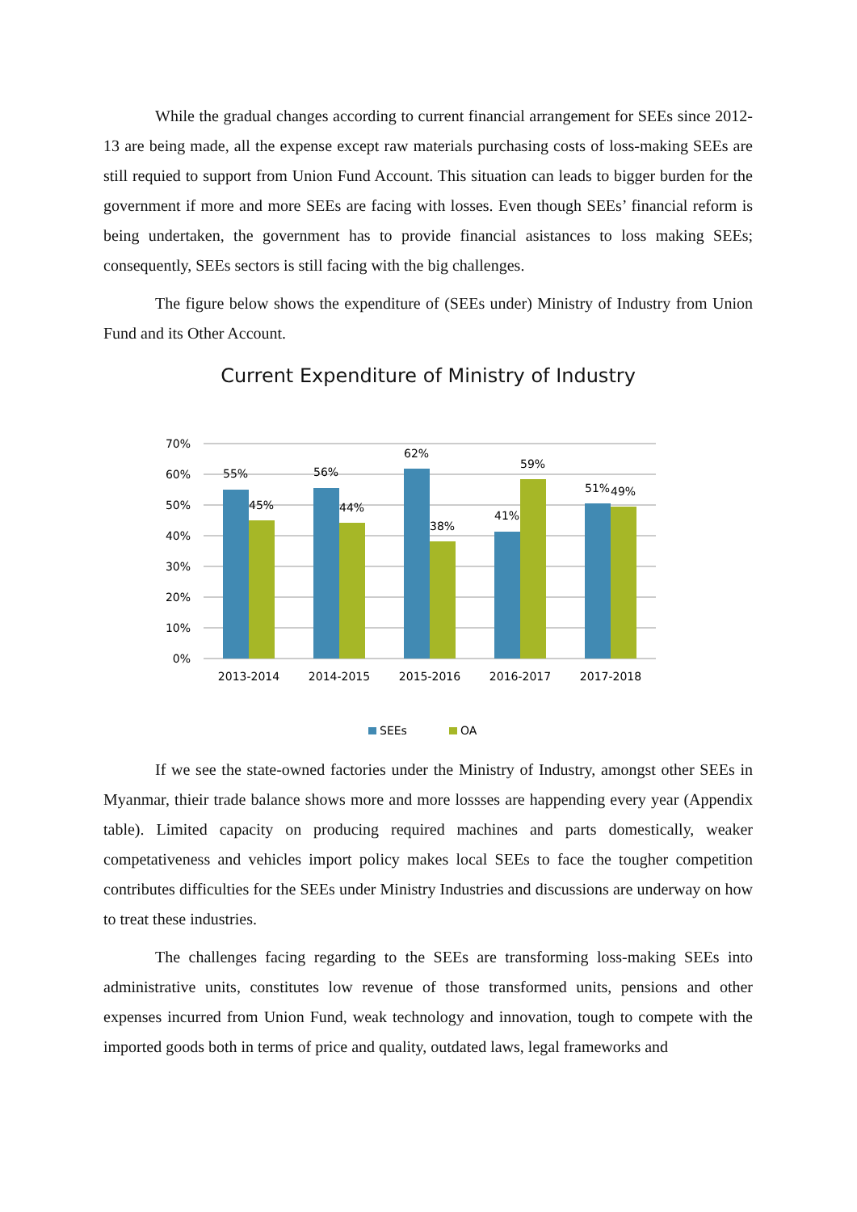While the gradual changes according to current financial arrangement for SEEs since 2012-13 are being made, all the expense except raw materials purchasing costs of loss-making SEEs are still requied to support from Union Fund Account. This situation can leads to bigger burden for the government if more and more SEEs are facing with losses. Even though SEEs’ financial reform is being undertaken, the government has to provide financial asistances to loss making SEEs; consequently, SEEs sectors is still facing with the big challenges.
The figure below shows the expenditure of (SEEs under) Ministry of Industry from Union Fund and its Other Account.
Current Expenditure of Ministry of Industry
70%
60%
50%
40%
30%
20%
10%
0%
55%
45%
56%
44%
62%
38%
41%
59%
51%
49%
2013-2014
2014-2015
2015-2016
2016-2017
2017-2018
SEEs
OA
If we see the state-owned factories under the Ministry of Industry, amongst other SEEs in Myanmar, thieir trade balance shows more and more lossses are happending every year (Appendix table). Limited capacity on producing required machines and parts domestically, weaker competativeness and vehicles import policy makes local SEEs to face the tougher competition contributes difficulties for the SEEs under Ministry Industries and discussions are underway on how to treat these industries.
The challenges facing regarding to the SEEs are transforming loss-making SEEs into administrative units, constitutes low revenue of those transformed units, pensions and other expenses incurred from Union Fund, weak technology and innovation, tough to compete with the imported goods both in terms of price and quality, outdated laws, legal frameworks and